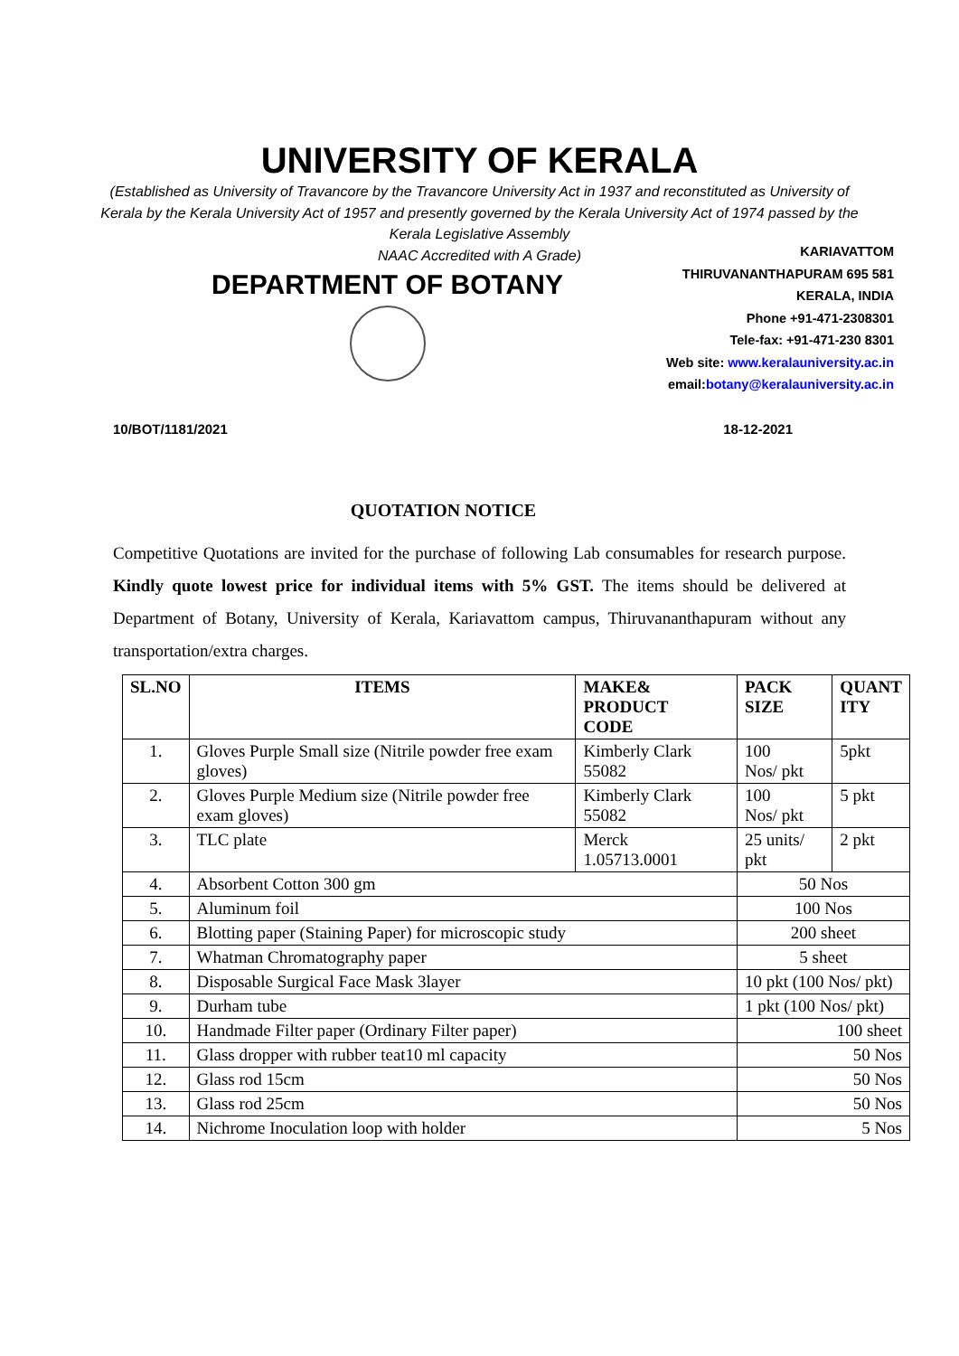UNIVERSITY OF KERALA
(Established as University of Travancore by the Travancore University Act in 1937 and reconstituted as University of Kerala by the Kerala University Act of 1957 and presently governed by the Kerala University Act of 1974 passed by the Kerala Legislative Assembly
NAAC Accredited with A Grade)
DEPARTMENT OF BOTANY
KARIAVATTOM
THIRUVANANTHAPURAM 695 581
KERALA, INDIA
Phone +91-471-2308301
Tele-fax: +91-471-230 8301
Web site: www.keralauniversity.ac.in
email:botany@keralauniversity.ac.in
10/BOT/1181/2021 18-12-2021
QUOTATION NOTICE
Competitive Quotations are invited for the purchase of following Lab consumables for research purpose. Kindly quote lowest price for individual items with 5% GST. The items should be delivered at Department of Botany, University of Kerala, Kariavattom campus, Thiruvananthapuram without any transportation/extra charges.
| SL.NO | ITEMS | MAKE& PRODUCT CODE | PACK SIZE | QUANT ITY |
| --- | --- | --- | --- | --- |
| 1. | Gloves Purple Small size (Nitrile powder free exam gloves) | Kimberly Clark 55082 | 100 Nos/ pkt | 5pkt |
| 2. | Gloves Purple Medium size (Nitrile powder free exam gloves) | Kimberly Clark 55082 | 100 Nos/ pkt | 5 pkt |
| 3. | TLC plate | Merck 1.05713.0001 | 25 units/ pkt | 2 pkt |
| 4. | Absorbent Cotton 300 gm | | 50 Nos | |
| 5. | Aluminum foil | | 100 Nos | |
| 6. | Blotting paper (Staining Paper) for microscopic study | | 200 sheet | |
| 7. | Whatman Chromatography paper | | 5 sheet | |
| 8. | Disposable Surgical Face Mask 3layer | | 10 pkt (100 Nos/ pkt) | |
| 9. | Durham tube | | 1 pkt (100 Nos/ pkt) | |
| 10. | Handmade Filter paper (Ordinary Filter paper) | | 100 sheet | |
| 11. | Glass dropper with rubber teat10 ml capacity | | 50 Nos | |
| 12. | Glass rod 15cm | | 50 Nos | |
| 13. | Glass rod 25cm | | 50 Nos | |
| 14. | Nichrome Inoculation loop with holder | | 5 Nos | |